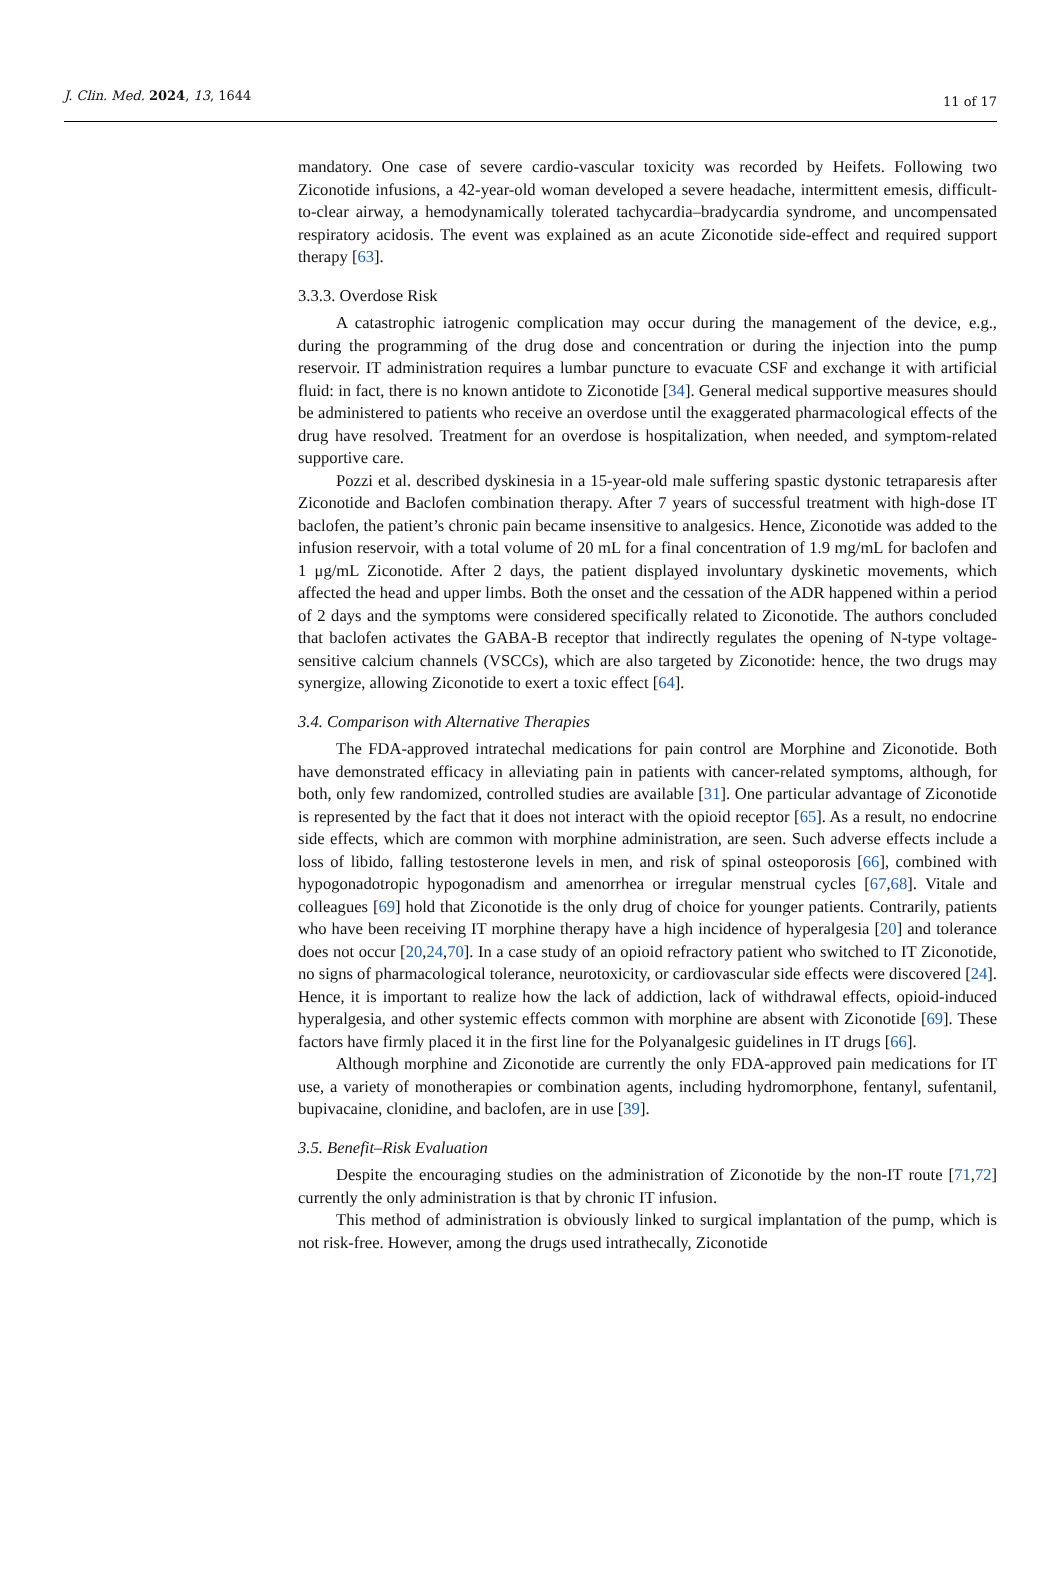J. Clin. Med. 2024, 13, 1644
11 of 17
mandatory. One case of severe cardio-vascular toxicity was recorded by Heifets. Following two Ziconotide infusions, a 42-year-old woman developed a severe headache, intermittent emesis, difficult-to-clear airway, a hemodynamically tolerated tachycardia–bradycardia syndrome, and uncompensated respiratory acidosis. The event was explained as an acute Ziconotide side-effect and required support therapy [63].
3.3.3. Overdose Risk
A catastrophic iatrogenic complication may occur during the management of the device, e.g., during the programming of the drug dose and concentration or during the injection into the pump reservoir. IT administration requires a lumbar puncture to evacuate CSF and exchange it with artificial fluid: in fact, there is no known antidote to Ziconotide [34]. General medical supportive measures should be administered to patients who receive an overdose until the exaggerated pharmacological effects of the drug have resolved. Treatment for an overdose is hospitalization, when needed, and symptom-related supportive care.
Pozzi et al. described dyskinesia in a 15-year-old male suffering spastic dystonic tetraparesis after Ziconotide and Baclofen combination therapy. After 7 years of successful treatment with high-dose IT baclofen, the patient’s chronic pain became insensitive to analgesics. Hence, Ziconotide was added to the infusion reservoir, with a total volume of 20 mL for a final concentration of 1.9 mg/mL for baclofen and 1 μg/mL Ziconotide. After 2 days, the patient displayed involuntary dyskinetic movements, which affected the head and upper limbs. Both the onset and the cessation of the ADR happened within a period of 2 days and the symptoms were considered specifically related to Ziconotide. The authors concluded that baclofen activates the GABA-B receptor that indirectly regulates the opening of N-type voltage-sensitive calcium channels (VSCCs), which are also targeted by Ziconotide: hence, the two drugs may synergize, allowing Ziconotide to exert a toxic effect [64].
3.4. Comparison with Alternative Therapies
The FDA-approved intratechal medications for pain control are Morphine and Ziconotide. Both have demonstrated efficacy in alleviating pain in patients with cancer-related symptoms, although, for both, only few randomized, controlled studies are available [31]. One particular advantage of Ziconotide is represented by the fact that it does not interact with the opioid receptor [65]. As a result, no endocrine side effects, which are common with morphine administration, are seen. Such adverse effects include a loss of libido, falling testosterone levels in men, and risk of spinal osteoporosis [66], combined with hypogonadotropic hypogonadism and amenorrhea or irregular menstrual cycles [67,68]. Vitale and colleagues [69] hold that Ziconotide is the only drug of choice for younger patients. Contrarily, patients who have been receiving IT morphine therapy have a high incidence of hyperalgesia [20] and tolerance does not occur [20,24,70]. In a case study of an opioid refractory patient who switched to IT Ziconotide, no signs of pharmacological tolerance, neurotoxicity, or cardiovascular side effects were discovered [24]. Hence, it is important to realize how the lack of addiction, lack of withdrawal effects, opioid-induced hyperalgesia, and other systemic effects common with morphine are absent with Ziconotide [69]. These factors have firmly placed it in the first line for the Polyanalgesic guidelines in IT drugs [66].
Although morphine and Ziconotide are currently the only FDA-approved pain medications for IT use, a variety of monotherapies or combination agents, including hydromorphone, fentanyl, sufentanil, bupivacaine, clonidine, and baclofen, are in use [39].
3.5. Benefit–Risk Evaluation
Despite the encouraging studies on the administration of Ziconotide by the non-IT route [71,72] currently the only administration is that by chronic IT infusion.
This method of administration is obviously linked to surgical implantation of the pump, which is not risk-free. However, among the drugs used intrathecally, Ziconotide